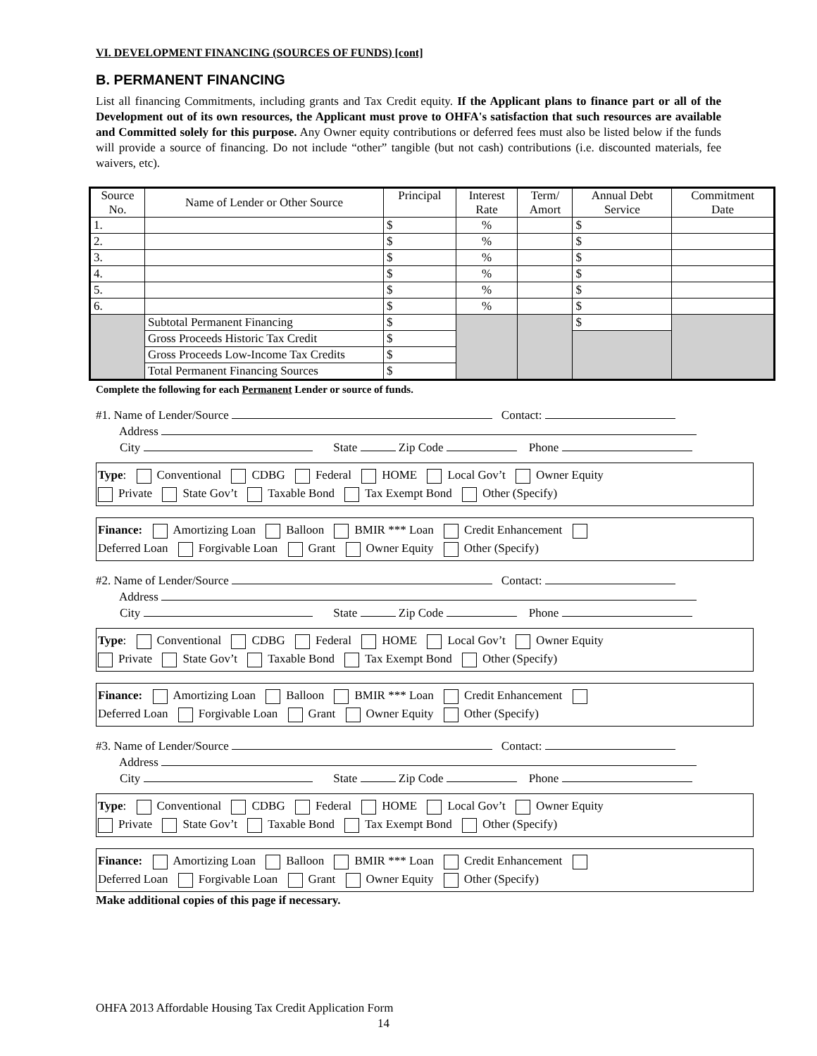VI. DEVELOPMENT FINANCING (SOURCES OF FUNDS) [cont]
B. PERMANENT FINANCING
List all financing Commitments, including grants and Tax Credit equity. If the Applicant plans to finance part or all of the Development out of its own resources, the Applicant must prove to OHFA's satisfaction that such resources are available and Committed solely for this purpose. Any Owner equity contributions or deferred fees must also be listed below if the funds will provide a source of financing. Do not include “other” tangible (but not cash) contributions (i.e. discounted materials, fee waivers, etc).
| Source No. | Name of Lender or Other Source | Principal | Interest Rate | Term/ Amort | Annual Debt Service | Commitment Date |
| --- | --- | --- | --- | --- | --- | --- |
| 1. | | $ | % | | $ | |
| 2. | | $ | % | | $ | |
| 3. | | $ | % | | $ | |
| 4. | | $ | % | | $ | |
| 5. | | $ | % | | $ | |
| 6. | | $ | % | | $ | |
| | Subtotal Permanent Financing | $ | | | $ | |
| | Gross Proceeds Historic Tax Credit | $ | | | | |
| | Gross Proceeds Low-Income Tax Credits | $ | | | | |
| | Total Permanent Financing Sources | $ | | | | |
Complete the following for each Permanent Lender or source of funds.
#1. Name of Lender/Source Contact:
Address
City State Zip Code Phone
Type: Conventional CDBG Federal HOME Local Gov’t Owner Equity
Private State Gov’t Taxable Bond Tax Exempt Bond Other (Specify)
Finance: Amortizing Loan Balloon BMIR *** Loan Credit Enhancement
Deferred Loan Forgivable Loan Grant Owner Equity Other (Specify)
#2. Name of Lender/Source Contact:
Address
City State Zip Code Phone
Type: Conventional CDBG Federal HOME Local Gov’t Owner Equity
Private State Gov’t Taxable Bond Tax Exempt Bond Other (Specify)
Finance: Amortizing Loan Balloon BMIR *** Loan Credit Enhancement
Deferred Loan Forgivable Loan Grant Owner Equity Other (Specify)
#3. Name of Lender/Source Contact:
Address
City State Zip Code Phone
Type: Conventional CDBG Federal HOME Local Gov’t Owner Equity
Private State Gov’t Taxable Bond Tax Exempt Bond Other (Specify)
Finance: Amortizing Loan Balloon BMIR *** Loan Credit Enhancement
Deferred Loan Forgivable Loan Grant Owner Equity Other (Specify)
Make additional copies of this page if necessary.
OHFA 2013 Affordable Housing Tax Credit Application Form
14